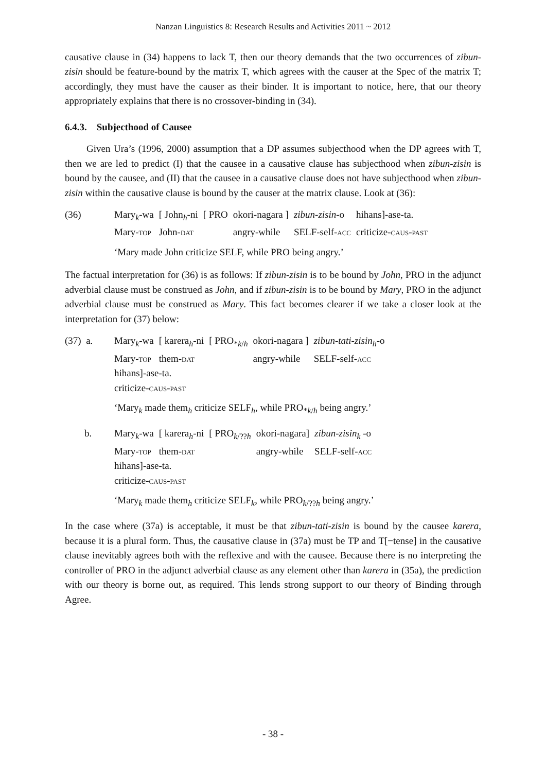Nanzan Linguistics 8: Research Results and Activities 2011 ~ 2012
causative clause in (34) happens to lack T, then our theory demands that the two occurrences of zibun-zisin should be feature-bound by the matrix T, which agrees with the causer at the Spec of the matrix T; accordingly, they must have the causer as their binder. It is important to notice, here, that our theory appropriately explains that there is no crossover-binding in (34).
6.4.3. Subjecthood of Causee
Given Ura’s (1996, 2000) assumption that a DP assumes subjecthood when the DP agrees with T, then we are led to predict (I) that the causee in a causative clause has subjecthood when zibun-zisin is bound by the causee, and (II) that the causee in a causative clause does not have subjecthood when zibun-zisin within the causative clause is bound by the causer at the matrix clause. Look at (36):
| (36) | Mary<sub>k</sub>-wa | [ John<sub>h</sub>-ni | [ PRO | okori-nagara ] | zibun-zisin -o | hihans]-ase-ta. |
| | Mary- top | John- dat | | angry-while | SELF-self- acc | criticize- caus-past |
‘Mary made John criticize SELF, while PRO being angry.’
The factual interpretation for (36) is as follows: If zibun-zisin is to be bound by John, PRO in the adjunct adverbial clause must be construed as John, and if zibun-zisin is to be bound by Mary, PRO in the adjunct adverbial clause must be construed as Mary. This fact becomes clearer if we take a closer look at the interpretation for (37) below:
| (37) a. | Mary<sub>k</sub>-wa | [ karera<sub>h</sub>-ni | [ PRO<sub>*k/h</sub> | okori-nagara ] | zibun-tati-zisin<sub>h</sub> -o |
| | Mary- top | them- dat | | angry-while | SELF-self- acc |
| | hihans]-ase-ta. | | | | |
| | criticize- caus-past | | | | |
‘Mary<sub>k</sub> made them<sub>h</sub> criticize SELF<sub>h</sub>, while PRO<sub>*k/h</sub> being angry.’
| b. | Mary<sub>k</sub>-wa | [ karera<sub>h</sub>-ni | [ PRO<sub>k/??h</sub> | okori-nagara] | zibun-zisin<sub>k</sub> -o |
| | Mary- top | them- dat | | angry-while | SELF-self- acc |
| | hihans]-ase-ta. | | | | |
| | criticize- caus-past | | | | |
‘Mary<sub>k</sub> made them<sub>h</sub> criticize SELF<sub>k</sub>, while PRO<sub>k/??h</sub> being angry.’
In the case where (37a) is acceptable, it must be that zibun-tati-zisin is bound by the causee karera, because it is a plural form. Thus, the causative clause in (37a) must be TP and T[−tense] in the causative clause inevitably agrees both with the reflexive and with the causee. Because there is no interpreting the controller of PRO in the adjunct adverbial clause as any element other than karera in (35a), the prediction with our theory is borne out, as required. This lends strong support to our theory of Binding through Agree.
- 38 -